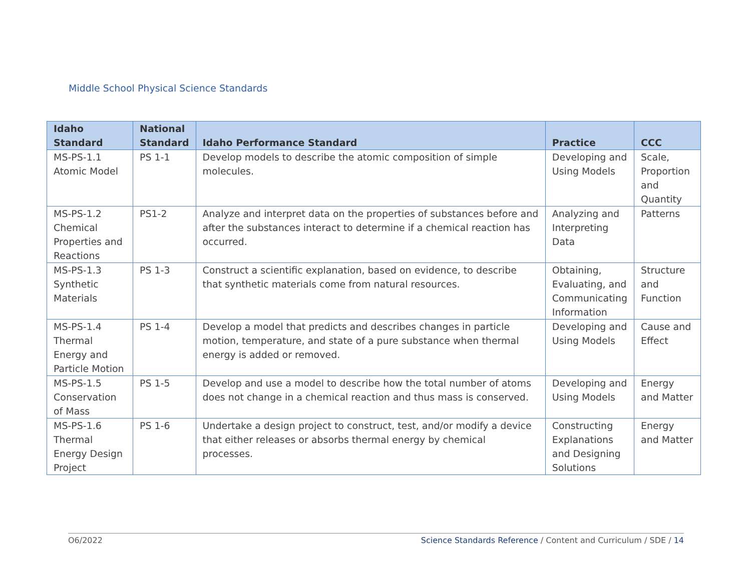Middle School Physical Science Standards
| Idaho Standard | National Standard | Idaho Performance Standard | Practice | CCC |
| --- | --- | --- | --- | --- |
| MS-PS-1.1 Atomic Model | PS 1-1 | Develop models to describe the atomic composition of simple molecules. | Developing and Using Models | Scale, Proportion and Quantity |
| MS-PS-1.2 Chemical Properties and Reactions | PS1-2 | Analyze and interpret data on the properties of substances before and after the substances interact to determine if a chemical reaction has occurred. | Analyzing and Interpreting Data | Patterns |
| MS-PS-1.3 Synthetic Materials | PS 1-3 | Construct a scientific explanation, based on evidence, to describe that synthetic materials come from natural resources. | Obtaining, Evaluating, and Communicating Information | Structure and Function |
| MS-PS-1.4 Thermal Energy and Particle Motion | PS 1-4 | Develop a model that predicts and describes changes in particle motion, temperature, and state of a pure substance when thermal energy is added or removed. | Developing and Using Models | Cause and Effect |
| MS-PS-1.5 Conservation of Mass | PS 1-5 | Develop and use a model to describe how the total number of atoms does not change in a chemical reaction and thus mass is conserved. | Developing and Using Models | Energy and Matter |
| MS-PS-1.6 Thermal Energy Design Project | PS 1-6 | Undertake a design project to construct, test, and/or modify a device that either releases or absorbs thermal energy by chemical processes. | Constructing Explanations and Designing Solutions | Energy and Matter |
O6/2022 Science Standards Reference / Content and Curriculum / SDE / 14